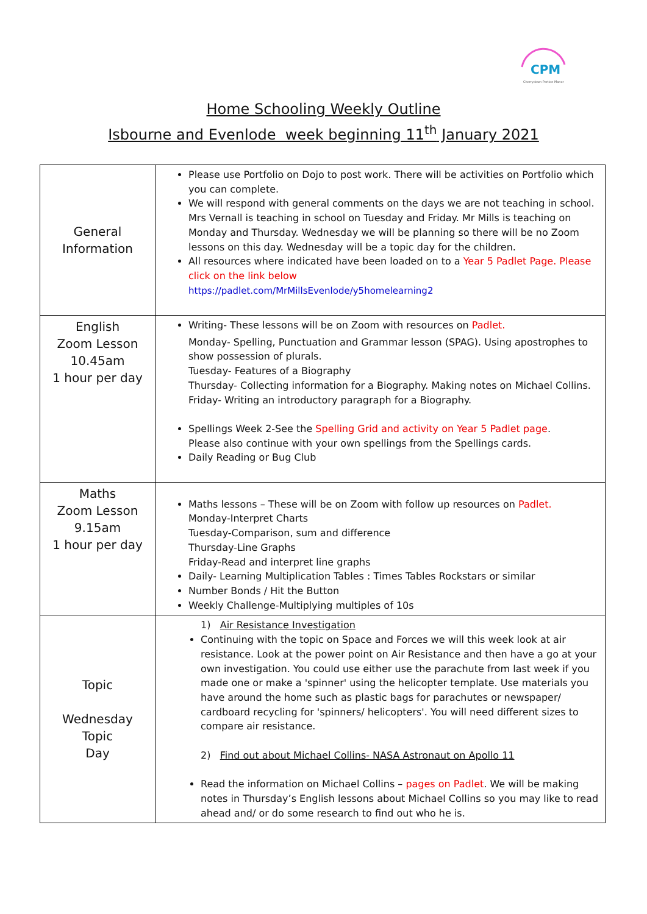CPM
Cherrydown Portion Manor
Home Schooling Weekly Outline
Isbourne and Evenlode week beginning 11<sup>th</sup> January 2021
| General Information | Please use Portfolio on Dojo to post work. There will be activities on Portfolio which you can complete. We will respond with general comments on the days we are not teaching in school. Mrs Vernall is teaching in school on Tuesday and Friday. Mr Mills is teaching on Monday and Thursday. Wednesday we will be planning so there will be no Zoom lessons on this day. Wednesday will be a topic day for the children. All resources where indicated have been loaded on to a Year 5 Padlet Page. Please click on the link below https://padlet.com/MrMillsEvenlode/y5homelearning2 |
| English Zoom Lesson 10.45am 1 hour per day | Writing- These lessons will be on Zoom with resources on Padlet. Monday- Spelling, Punctuation and Grammar lesson (SPAG). Using apostrophes to show possession of plurals. Tuesday- Features of a Biography Thursday- Collecting information for a Biography. Making notes on Michael Collins. Friday- Writing an introductory paragraph for a Biography. Spellings Week 2-See the Spelling Grid and activity on Year 5 Padlet page . Please also continue with your own spellings from the Spellings cards. Daily Reading or Bug Club |
| Maths Zoom Lesson 9.15am 1 hour per day | Maths lessons – These will be on Zoom with follow up resources on Padlet. Monday-Interpret Charts Tuesday-Comparison, sum and difference Thursday-Line Graphs Friday-Read and interpret line graphs Daily- Learning Multiplication Tables : Times Tables Rockstars or similar Number Bonds / Hit the Button Weekly Challenge-Multiplying multiples of 10s |
| Topic Wednesday Topic Day | 1) Air Resistance Investigation Continuing with the topic on Space and Forces we will this week look at air resistance. Look at the power point on Air Resistance and then have a go at your own investigation. You could use either use the parachute from last week if you made one or make a 'spinner' using the helicopter template. Use materials you have around the home such as plastic bags for parachutes or newspaper/ cardboard recycling for 'spinners/ helicopters'. You will need different sizes to compare air resistance. 2) Find out about Michael Collins- NASA Astronaut on Apollo 11 Read the information on Michael Collins – pages on Padlet . We will be making notes in Thursday’s English lessons about Michael Collins so you may like to read ahead and/ or do some research to find out who he is. |